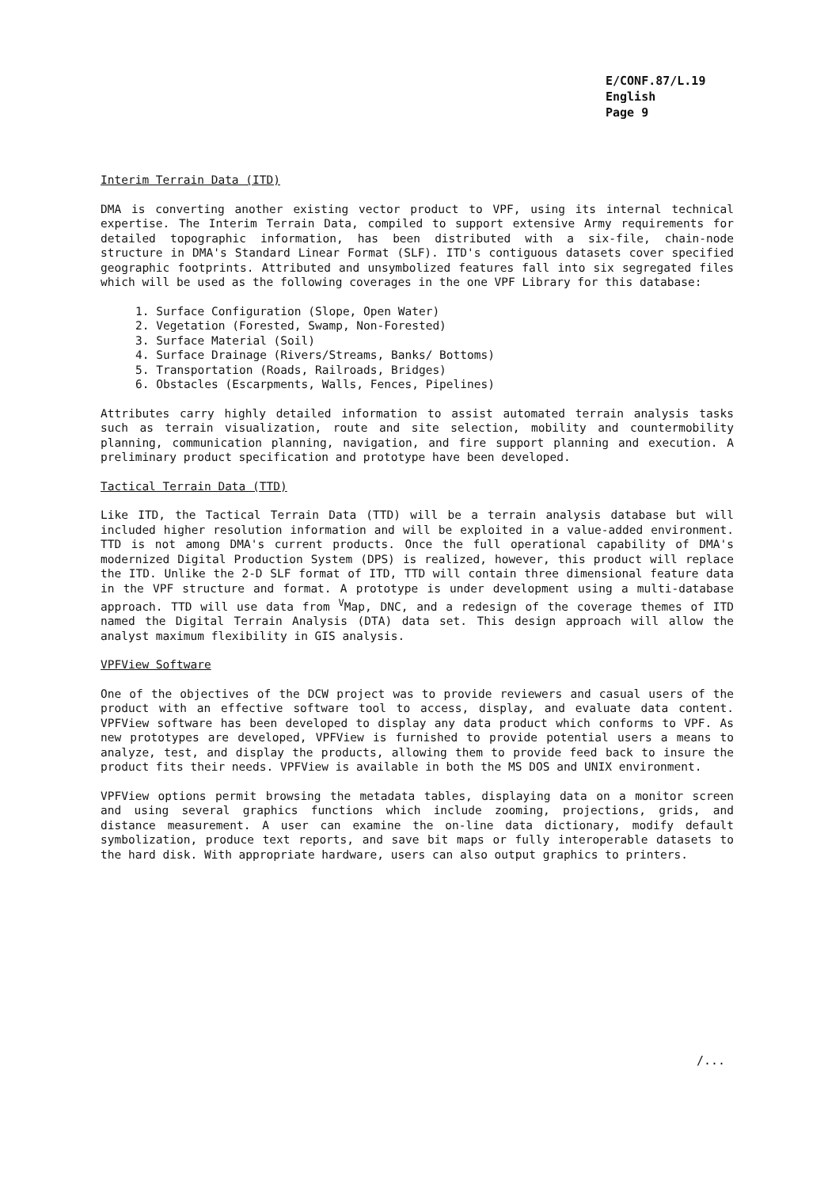E/CONF.87/L.19
English
Page 9
Interim Terrain Data (ITD)
DMA is converting another existing vector product to VPF, using its internal technical expertise. The Interim Terrain Data, compiled to support extensive Army requirements for detailed topographic information, has been distributed with a six-file, chain-node structure in DMA's Standard Linear Format (SLF). ITD's contiguous datasets cover specified geographic footprints. Attributed and unsymbolized features fall into six segregated files which will be used as the following coverages in the one VPF Library for this database:
1. Surface Configuration (Slope, Open Water)
2. Vegetation (Forested, Swamp, Non-Forested)
3. Surface Material (Soil)
4. Surface Drainage (Rivers/Streams, Banks/ Bottoms)
5. Transportation (Roads, Railroads, Bridges)
6. Obstacles (Escarpments, Walls, Fences, Pipelines)
Attributes carry highly detailed information to assist automated terrain analysis tasks such as terrain visualization, route and site selection, mobility and countermobility planning, communication planning, navigation, and fire support planning and execution. A preliminary product specification and prototype have been developed.
Tactical Terrain Data (TTD)
Like ITD, the Tactical Terrain Data (TTD) will be a terrain analysis database but will included higher resolution information and will be exploited in a value-added environment. TTD is not among DMA's current products. Once the full operational capability of DMA's modernized Digital Production System (DPS) is realized, however, this product will replace the ITD. Unlike the 2-D SLF format of ITD, TTD will contain three dimensional feature data in the VPF structure and format. A prototype is under development using a multi-database approach. TTD will use data from <sup>V</sup>Map, DNC, and a redesign of the coverage themes of ITD named the Digital Terrain Analysis (DTA) data set. This design approach will allow the analyst maximum flexibility in GIS analysis.
VPFView Software
One of the objectives of the DCW project was to provide reviewers and casual users of the product with an effective software tool to access, display, and evaluate data content. VPFView software has been developed to display any data product which conforms to VPF. As new prototypes are developed, VPFView is furnished to provide potential users a means to analyze, test, and display the products, allowing them to provide feed back to insure the product fits their needs. VPFView is available in both the MS DOS and UNIX environment.
VPFView options permit browsing the metadata tables, displaying data on a monitor screen and using several graphics functions which include zooming, projections, grids, and distance measurement. A user can examine the on-line data dictionary, modify default symbolization, produce text reports, and save bit maps or fully interoperable datasets to the hard disk. With appropriate hardware, users can also output graphics to printers.
/...